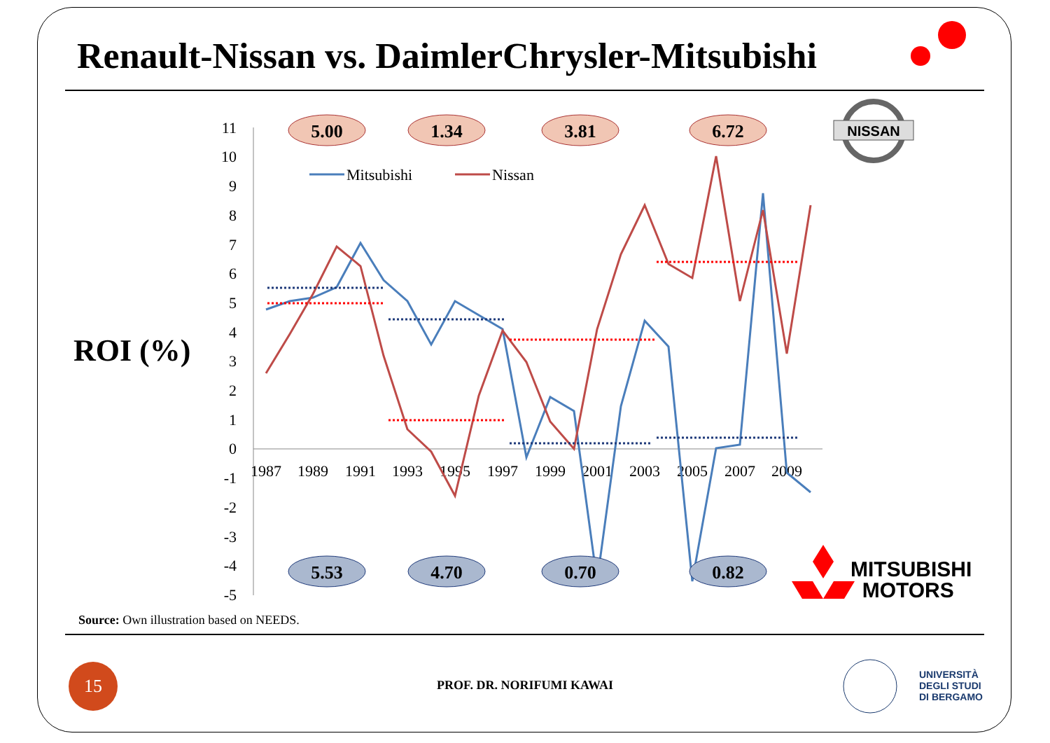Renault-Nissan vs. DaimlerChrysler-Mitsubishi
ROI (%)
11
10
9
8
7
6
5
4
3
2
1
0
-1
-2
-3
-4
-5
1987
1989
1991
1993
1995
1997
1999
2001
2003
2005
2007
2009
Mitsubishi
Nissan
5.00
1.34
3.81
6.72
5.53
4.70
0.70
0.82
NISSAN
MITSUBISHI
MOTORS
Source: Own illustration based on NEEDS.
15
PROF. DR. NORIFUMI KAWAI
UNIVERSITÀ
DEGLI STUDI
DI BERGAMO